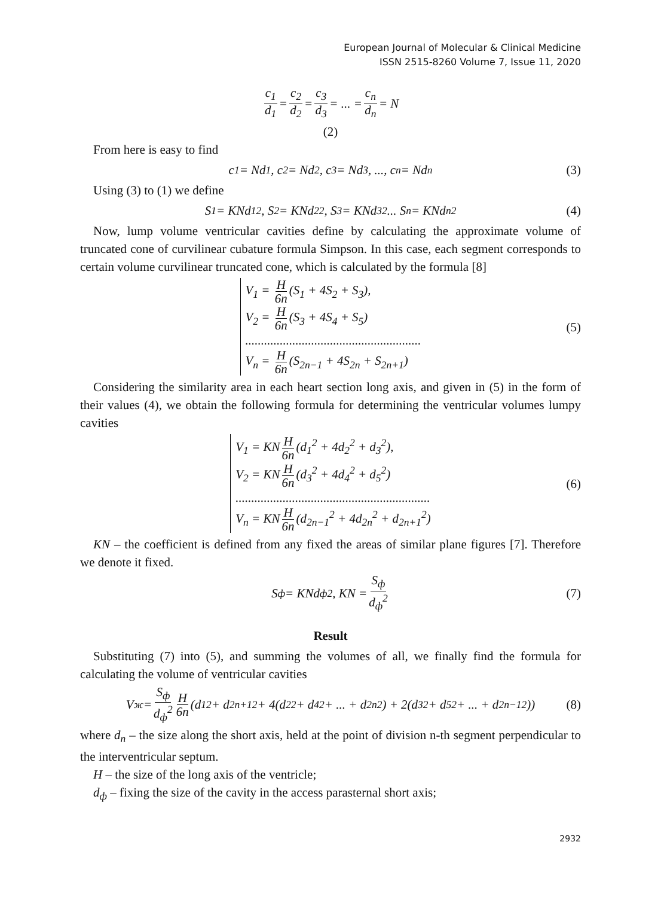European Journal of Molecular & Clinical Medicine
ISSN 2515-8260 Volume 7, Issue 11, 2020
c<sub>1</sub> d<sub>1</sub> = c<sub>2</sub> d<sub>2</sub> = c<sub>3</sub> d<sub>3</sub> = ... = c<sub>n</sub> d<sub>n</sub> = N
(2)
From here is easy to find
c<sub>1</sub> = Nd<sub>1</sub>, c<sub>2</sub> = Nd<sub>2</sub>, c<sub>3</sub> = Nd<sub>3</sub>, ..., c<sub>n</sub> = Nd<sub>n</sub> (3)
Using (3) to (1) we define
S<sub>1</sub> = KNd<sub>1</sub><sup>2</sup>, S<sub>2</sub> = KNd<sub>2</sub><sup>2</sup>, S<sub>3</sub> = KNd<sub>3</sub><sup>2</sup> ... S<sub>n</sub> = KNd<sub>n</sub><sup>2</sup> (4)
Now, lump volume ventricular cavities define by calculating the approximate volume of truncated cone of curvilinear cubature formula Simpson. In this case, each segment corresponds to certain volume curvilinear truncated cone, which is calculated by the formula [8]
V<sub>1</sub> = H 6n (S<sub>1</sub> + 4S<sub>2</sub> + S<sub>3</sub>),
V<sub>2</sub> = H 6n (S<sub>3</sub> + 4S<sub>4</sub> + S<sub>5</sub>)
........................................................
V<sub>n</sub> = H 6n (S<sub>2n−1</sub> + 4S<sub>2n</sub> + S<sub>2n+1</sub>)
(5)
Considering the similarity area in each heart section long axis, and given in (5) in the form of their values (4), we obtain the following formula for determining the ventricular volumes lumpy cavities
V<sub>1</sub> = KN H 6n (d<sub>1</sub><sup>2</sup> + 4d<sub>2</sub><sup>2</sup> + d<sub>3</sub><sup>2</sup>),
V<sub>2</sub> = KN H 6n (d<sub>3</sub><sup>2</sup> + 4d<sub>4</sub><sup>2</sup> + d<sub>5</sub><sup>2</sup>)
..............................................................
V<sub>n</sub> = KN H 6n (d<sub>2n−1</sub><sup>2</sup> + 4d<sub>2n</sub><sup>2</sup> + d<sub>2n+1</sub><sup>2</sup>)
(6)
KN – the coefficient is defined from any fixed the areas of similar plane figures [7]. Therefore we denote it fixed.
S<sub>ф</sub> = KNd<sub>ф</sub><sup>2</sup>, KN = S<sub>ф</sub> d<sub>ф</sub><sup>2</sup> (7)
Result
Substituting (7) into (5), and summing the volumes of all, we finally find the formula for calculating the volume of ventricular cavities
V<sub>ж</sub> = S<sub>ф</sub> d<sub>ф</sub><sup>2</sup> H 6n (d<sub>1</sub><sup>2</sup> + d<sub>2n+1</sub><sup>2</sup> + 4(d<sub>2</sub><sup>2</sup> + d<sub>4</sub><sup>2</sup> + ... + d<sub>2n</sub><sup>2</sup>) + 2(d<sub>3</sub><sup>2</sup> + d<sub>5</sub><sup>2</sup> + ... + d<sub>2n−1</sub><sup>2</sup>)) (8)
where d<sub>n</sub> – the size along the short axis, held at the point of division n-th segment perpendicular to the interventricular septum.
H – the size of the long axis of the ventricle;
d<sub>ф</sub> – fixing the size of the cavity in the access parasternal short axis;
2932